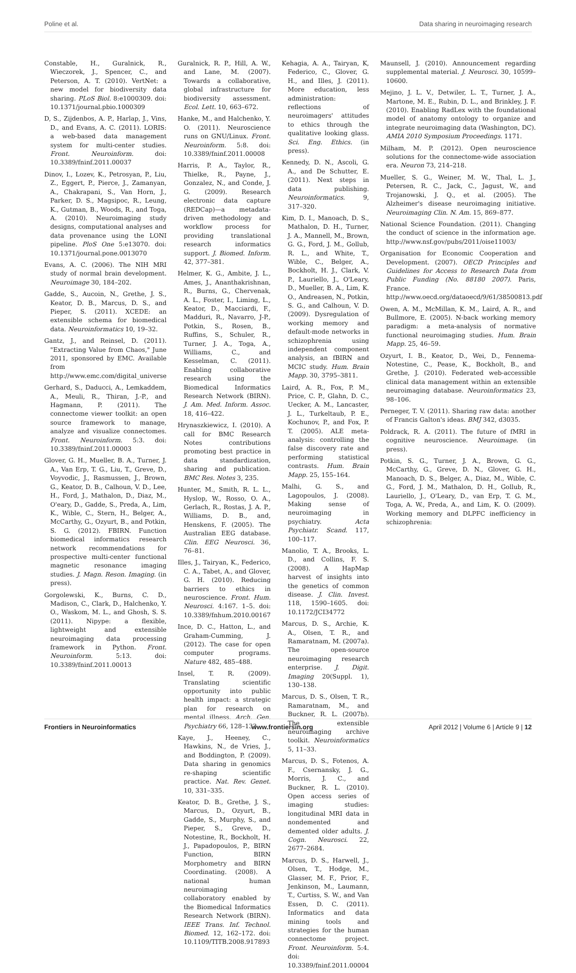Poline et al. Data sharing in neuroimaging research
Constable, H., Guralnick, R., Wieczorek, J., Spencer, C., and Peterson, A. T. (2010). VertNet: a new model for biodiversity data sharing. PLoS Biol. 8:e1000309. doi: 10.1371/journal.pbio.1000309
D, S., Zijdenbos, A. P., Harlap, J., Vins, D., and Evans, A. C. (2011). LORIS: a web-based data management system for multi-center studies. Front. Neuroinform. doi: 10.3389/fninf.2011.00037
Dinov, I., Lozev, K., Petrosyan, P., Liu, Z., Eggert, P., Pierce, J., Zamanyan, A., Chakrapani, S., Van Horn, J., Parker, D. S., Magsipoc, R., Leung, K., Gutman, B., Woods, R., and Toga, A. (2010). Neuroimaging study designs, computational analyses and data provenance using the LONI pipeline. PloS One 5:e13070. doi: 10.1371/journal.pone.0013070
Evans, A. C. (2006). The NIH MRI study of normal brain development. Neuroimage 30, 184–202.
Gadde, S., Aucoin, N., Grethe, J. S., Keator, D. B., Marcus, D. S., and Pieper, S. (2011). XCEDE: an extensible schema for biomedical data. Neuroinformatics 10, 19–32.
Gantz, J., and Reinsel, D. (2011). "Extracting Value from Chaos," June 2011, sponsored by EMC. Available from http://www.emc.com/digital_universe
Gerhard, S., Daducci, A., Lemkaddem, A., Meuli, R., Thiran, J.-P., and Hagmann, P. (2011). The connectome viewer toolkit: an open source framework to manage, analyze and visualize connectomes. Front. Neuroinform. 5:3. doi: 10.3389/fninf.2011.00003
Glover, G. H., Mueller, B. A., Turner, J. A., Van Erp, T. G., Liu, T., Greve, D., Voyvodic, J., Rasmussen, J., Brown, G., Keator, D. B., Calhoun, V. D., Lee, H., Ford, J., Mathalon, D., Diaz, M., O'eary, D., Gadde, S., Preda, A., Lim, K., Wible, C., Stern, H., Belger, A., McCarthy, G., Ozyurt, B., and Potkin, S. G. (2012). FBIRN. Function biomedical informatics research network recommendations for prospective multi-center functional magnetic resonance imaging studies. J. Magn. Reson. Imaging. (in press).
Gorgolewski, K., Burns, C. D., Madison, C., Clark, D., Halchenko, Y. O., Waskom, M. L., and Ghosh, S. S. (2011). Nipype: a flexible, lightweight and extensible neuroimaging data processing framework in Python. Front. Neuroinform. 5:13. doi: 10.3389/fninf.2011.00013
Guralnick, R. P., Hill, A. W., and Lane, M. (2007). Towards a collaborative, global infrastructure for biodiversity assessment. Ecol. Lett. 10, 663–672.
Hanke, M., and Halchenko, Y. O. (2011). Neuroscience runs on GNU/Linux. Front. Neuroinform. 5:8. doi: 10.3389/fninf.2011.00008
Harris, P. A., Taylor, R., Thielke, R., Payne, J., Gonzalez, N., and Conde, J. G. (2009). Research electronic data capture (REDCap)—a metadata-driven methodology and workflow process for providing translational research informatics support. J. Biomed. Inform. 42, 377–381.
Helmer, K. G., Ambite, J. L., Ames, J., Ananthakrishnan, R., Burns, G., Chervenak, A. L., Foster, I., Liming, L., Keator, D., Macciardi, F., Madduri, R., Navarro, J-P., Potkin, S., Rosen, B., Ruffins, S., Schuler, R., Turner, J. A., Toga, A., Williams, C., and Kesselman, C. (2011). Enabling collaborative research using the Biomedical Informatics Research Network (BIRN). J. Am. Med. Inform. Assoc. 18, 416–422.
Hrynaszkiewicz, I. (2010). A call for BMC Research Notes contributions promoting best practice in data standardization, sharing and publication. BMC Res. Notes 3, 235.
Hunter, M., Smith, R. L. L., Hyslop, W., Rosso, O. A., Gerlach, R., Rostas, J. A. P., Williams, D. B., and, Henskens, F. (2005). The Australian EEG database. Clin. EEG Neurosci. 36, 76–81.
Illes, J., Tairyan, K., Federico, C. A., Tabet, A., and Glover, G. H. (2010). Reducing barriers to ethics in neuroscience. Front. Hum. Neurosci. 4:167. 1–5. doi: 10.3389/fnhum.2010.00167
Ince, D. C., Hatton, L., and Graham-Cumming, J. (2012). The case for open computer programs. Nature 482, 485–488.
Insel, T. R. (2009). Translating scientific opportunity into public health impact: a strategic plan for research on mental illness. Arch. Gen. Psychiatry 66, 128–133.
Kaye, J., Heeney, C., Hawkins, N., de Vries, J., and Boddington, P. (2009). Data sharing in genomics re-shaping scientific practice. Nat. Rev. Genet. 10, 331–335.
Keator, D. B., Grethe, J. S., Marcus, D., Ozyurt, B., Gadde, S., Murphy, S., and Pieper, S., Greve, D., Notestine, R., Bockholt, H. J., Papadopoulos, P., BIRN Function, BIRN Morphometry and BIRN Coordinating. (2008). A national human neuroimaging collaboratory enabled by the Biomedical Informatics Research Network (BIRN). IEEE Trans. Inf. Technol. Biomed. 12, 162–172. doi: 10.1109/TITB.2008.917893
Kehagia, A. A., Tairyan, K, Federico, C., Glover, G. H., and Illes, J. (2011). More education, less administration: reflections of neuroimagers' attitudes to ethics through the qualitative looking glass. Sci. Eng. Ethics. (in press).
Kennedy, D. N., Ascoli, G. A., and De Schutter, E. (2011). Next steps in data publishing. Neuroinformatics. 9, 317–320.
Kim, D. I., Manoach, D. S., Mathalon, D. H., Turner, J. A., Mannell, M., Brown, G. G., Ford, J. M., Gollub, R. L., and White, T., Wible, C., Belger, A., Bockholt, H. J., Clark, V. P., Lauriello, J., O'Leary, D., Mueller, B. A., Lim, K. O., Andreasen, N., Potkin, S. G., and Calhoun, V. D. (2009). Dysregulation of working memory and default-mode networks in schizophrenia using independent component analysis, an fBIRN and MCIC study. Hum. Brain Mapp. 30, 3795–3811.
Laird, A. R., Fox, P. M., Price, C. P., Glahn, D. C., Uecker, A. M., Lancaster, J. L., Turkeltaub, P. E., Kochunov, P., and Fox, P. T. (2005). ALE meta-analysis: controlling the false discovery rate and performing statistical contrasts. Hum. Brain Mapp. 25, 155–164.
Malhi, G. S., and Lagopoulos, J. (2008). Making sense of neuroimaging in psychiatry. Acta Psychiatr. Scand. 117, 100–117.
Manolio, T. A., Brooks, L. D., and Collins, F. S. (2008). A HapMap harvest of insights into the genetics of common disease. J. Clin. Invest. 118, 1590–1605. doi: 10.1172/JCI34772
Marcus, D. S., Archie, K. A., Olsen, T. R., and Ramaratnam, M. (2007a). The open-source neuroimaging research enterprise. J. Digit. Imaging 20(Suppl. 1), 130–138.
Marcus, D. S., Olsen, T. R., Ramaratnam, M., and Buckner, R. L. (2007b). The extensible neuroimaging archive toolkit. Neuroinformatics 5, 11–33.
Marcus, D. S., Fotenos, A. F., Csernansky, J. G., Morris, J. C., and Buckner, R. L. (2010). Open access series of imaging studies: longitudinal MRI data in nondemented and demented older adults. J. Cogn. Neurosci. 22, 2677–2684.
Marcus, D. S., Harwell, J., Olsen, T., Hodge, M., Glasser, M. F., Prior, F., Jenkinson, M., Laumann, T., Curtiss, S. W., and Van Essen, D. C. (2011). Informatics and data mining tools and strategies for the human connectome project. Front. Neuroinform. 5:4. doi: 10.3389/fninf.2011.00004
Maunsell, J. (2010). Announcement regarding supplemental material. J. Neurosci. 30, 10599–10600.
Mejino, J. L. V., Detwiler, L. T., Turner, J. A., Martone, M. E., Rubin, D. L., and Brinkley, J. F. (2010). Enabling RadLex with the foundational model of anatomy ontology to organize and integrate neuroimaging data (Washington, DC). AMIA 2010 Symposium Proceedings. 1171.
Milham, M. P. (2012). Open neuroscience solutions for the connectome-wide association era. Neuron 73, 214–218.
Mueller, S. G., Weiner, M. W., Thal, L. J., Petersen, R. C., Jack, C., Jagust, W., and Trojanowski, J. Q., et al. (2005). The Alzheimer's disease neuroimaging initiative. Neuroimaging Clin. N. Am. 15, 869–877.
National Science Foundation. (2011). Changing the conduct of science in the information age. http://www.nsf.gov/pubs/2011/oise11003/
Organisation for Economic Cooperation and Development. (2007). OECD Principles and Guidelines for Access to Research Data from Public Funding (No. 88180 2007). Paris, France. http://www.oecd.org/dataoecd/9/61/38500813.pdf
Owen, A. M., McMillan, K. M., Laird, A. R., and Bullmore, E. (2005). N-back working memory paradigm: a meta-analysis of normative functional neuroimaging studies. Hum. Brain Mapp. 25, 46–59.
Ozyurt, I. B., Keator, D., Wei, D., Fennema-Notestine, C., Pease, K., Bockholt, B., and Grethe, J. (2010). Federated web-accessible clinical data management within an extensible neuroimaging database. Neuroinformatics 23, 98–106.
Perneger, T. V. (2011). Sharing raw data: another of Francis Galton's ideas. BMJ 342, d3035.
Poldrack, R. A. (2011). The future of fMRI in cognitive neuroscience. Neuroimage. (in press).
Potkin, S. G., Turner, J. A., Brown, G. G., McCarthy, G., Greve, D. N., Glover, G. H., Manoach, D. S., Belger, A., Diaz, M., Wible, C. G., Ford, J. M., Mathalon, D. H., Gollub, R., Lauriello, J., O'Leary, D., van Erp, T. G. M., Toga, A. W., Preda, A., and Lim, K. O. (2009). Working memory and DLPFC inefficiency in schizophrenia:
Frontiers in Neuroinformatics www.frontiersin.org April 2012 | Volume 6 | Article 9 | 12